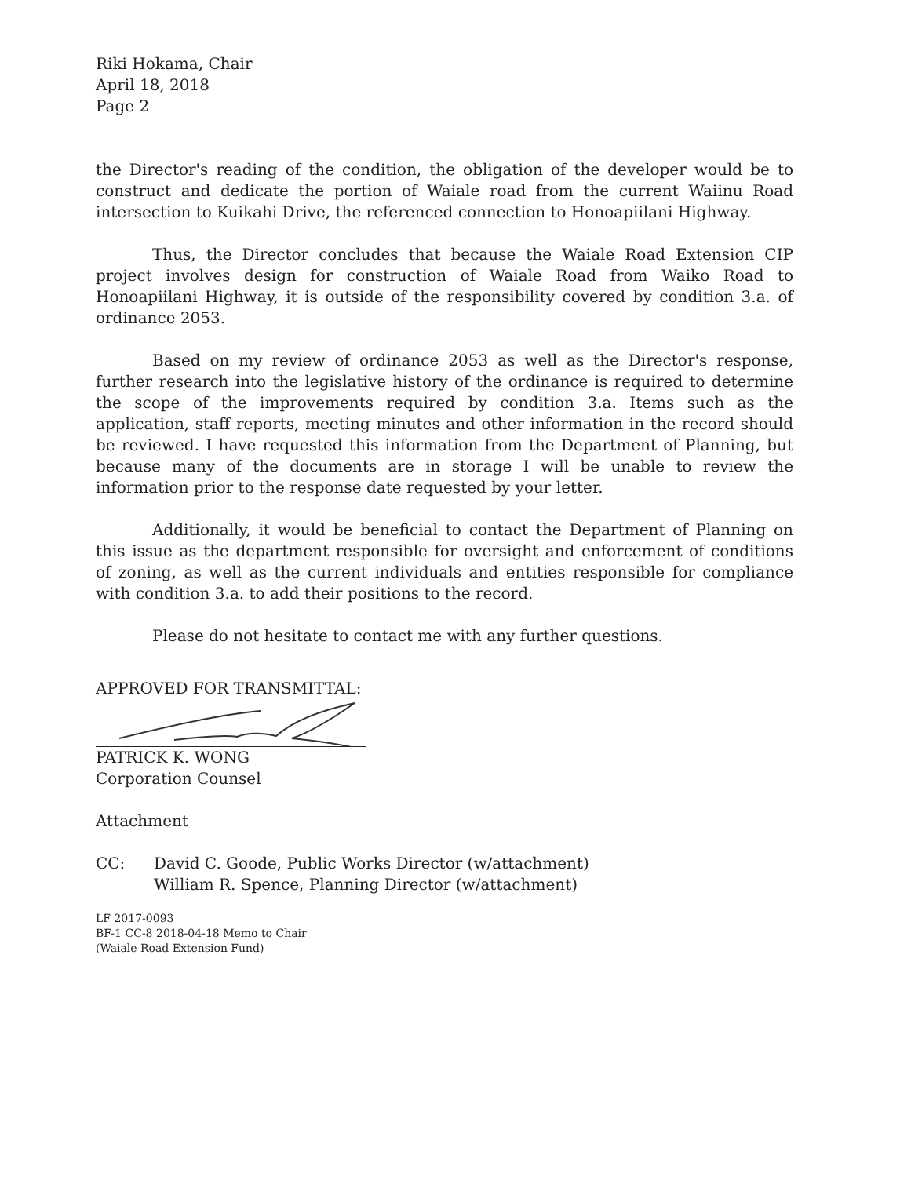Riki Hokama, Chair
April 18, 2018
Page 2
the Director's reading of the condition, the obligation of the developer would be to construct and dedicate the portion of Waiale road from the current Waiinu Road intersection to Kuikahi Drive, the referenced connection to Honoapiilani Highway.
Thus, the Director concludes that because the Waiale Road Extension CIP project involves design for construction of Waiale Road from Waiko Road to Honoapiilani Highway, it is outside of the responsibility covered by condition 3.a. of ordinance 2053.
Based on my review of ordinance 2053 as well as the Director's response, further research into the legislative history of the ordinance is required to determine the scope of the improvements required by condition 3.a. Items such as the application, staff reports, meeting minutes and other information in the record should be reviewed. I have requested this information from the Department of Planning, but because many of the documents are in storage I will be unable to review the information prior to the response date requested by your letter.
Additionally, it would be beneficial to contact the Department of Planning on this issue as the department responsible for oversight and enforcement of conditions of zoning, as well as the current individuals and entities responsible for compliance with condition 3.a. to add their positions to the record.
Please do not hesitate to contact me with any further questions.
APPROVED FOR TRANSMITTAL:
PATRICK K. WONG
Corporation Counsel
Attachment
CC: David C. Goode, Public Works Director (w/attachment)
William R. Spence, Planning Director (w/attachment)
LF 2017-0093
BF-1 CC-8 2018-04-18 Memo to Chair
(Waiale Road Extension Fund)